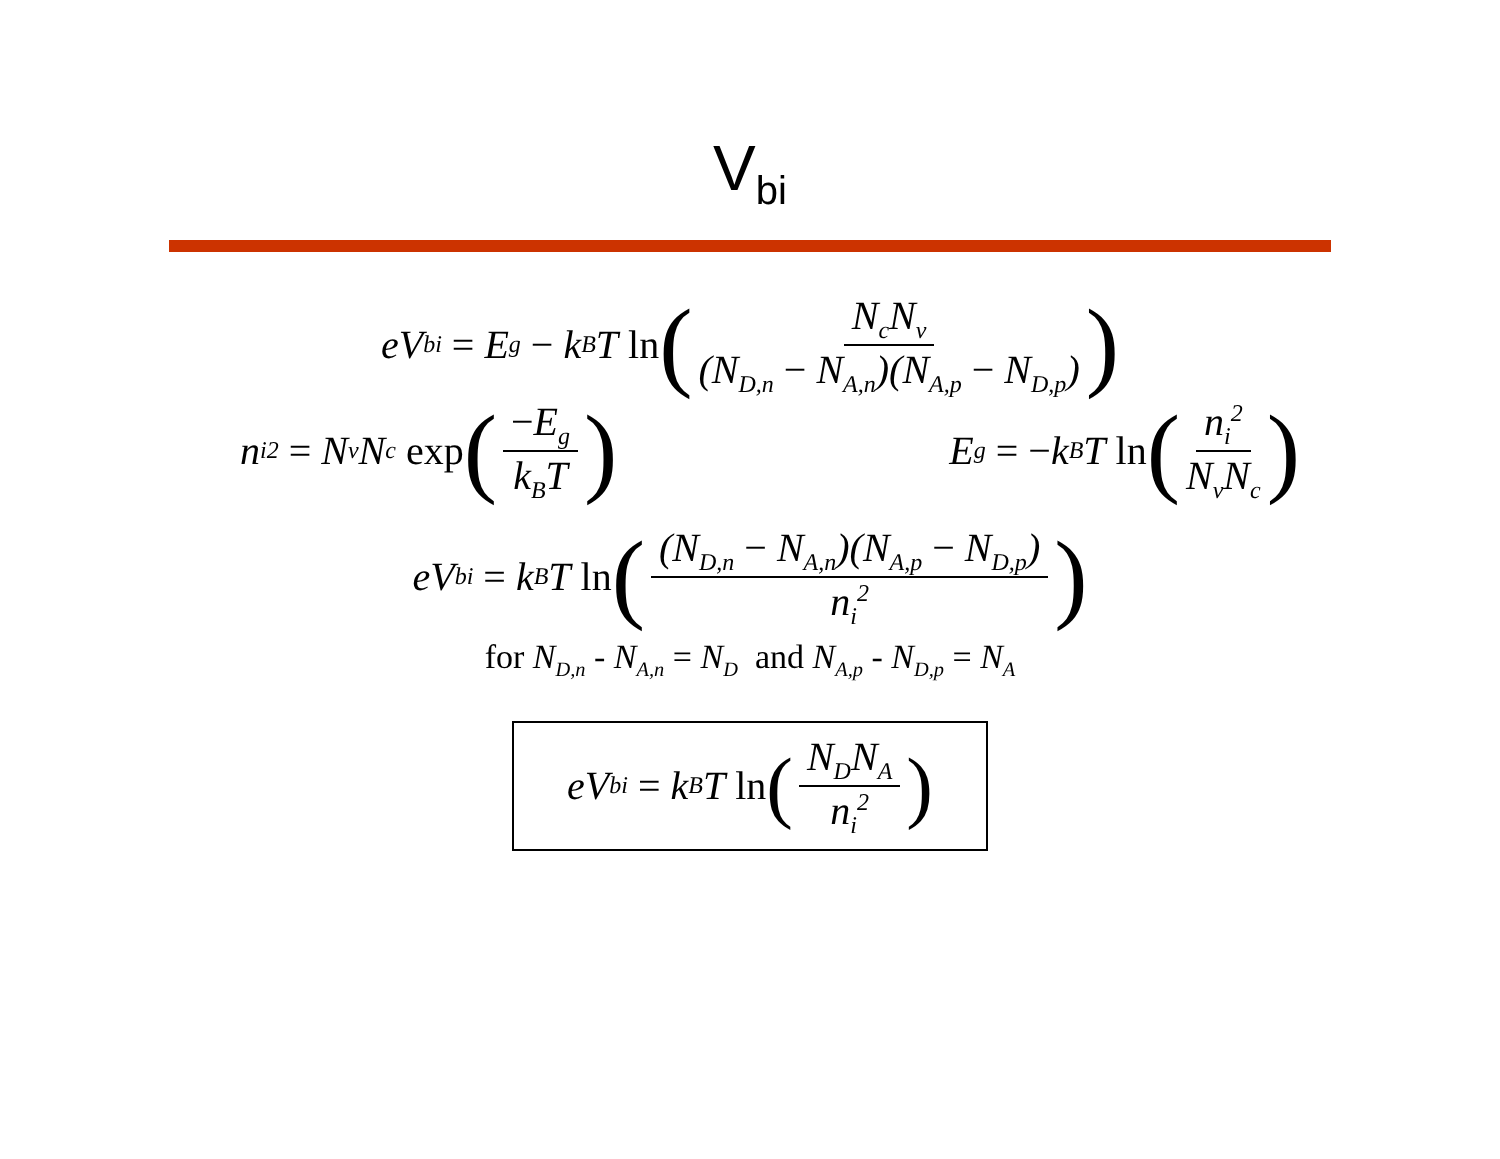V<sub>bi</sub>
eV<sub>bi</sub> = E<sub>g</sub> − k<sub>B</sub>T ln (N<sub>c</sub>N<sub>v</sub> (N<sub>D,n</sub> − N<sub>A,n</sub>)(N<sub>A,p</sub> − N<sub>D,p</sub>))
n<sub>i</sub><sup>2</sup> = N<sub>v</sub>N<sub>c</sub> exp (−E<sub>g</sub> k<sub>B</sub>T)
E<sub>g</sub> = − k<sub>B</sub>T ln (n<sub>i</sub><sup>2</sup> N<sub>v</sub>N<sub>c</sub>)
eV<sub>bi</sub> = k<sub>B</sub>T ln ((N<sub>D,n</sub> − N<sub>A,n</sub>)(N<sub>A,p</sub> − N<sub>D,p</sub>) n<sub>i</sub><sup>2</sup>)
for N<sub>D,n</sub> - N<sub>A,n</sub> = N<sub>D</sub> and N<sub>A,p</sub> - N<sub>D,p</sub> = N<sub>A</sub>
eV<sub>bi</sub> = k<sub>B</sub>T ln (N<sub>D</sub>N<sub>A</sub> n<sub>i</sub><sup>2</sup>)